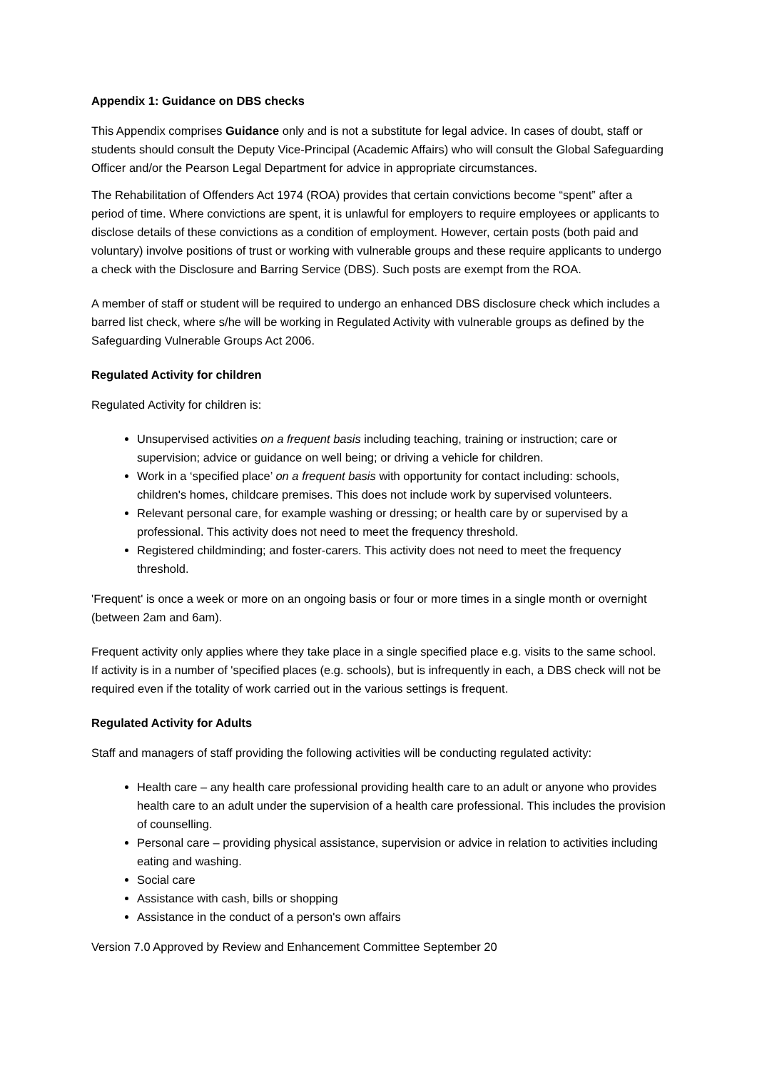Appendix 1: Guidance on DBS checks
This Appendix comprises Guidance only and is not a substitute for legal advice. In cases of doubt, staff or students should consult the Deputy Vice-Principal (Academic Affairs) who will consult the Global Safeguarding Officer and/or the Pearson Legal Department for advice in appropriate circumstances.
The Rehabilitation of Offenders Act 1974 (ROA) provides that certain convictions become “spent” after a period of time. Where convictions are spent, it is unlawful for employers to require employees or applicants to disclose details of these convictions as a condition of employment. However, certain posts (both paid and voluntary) involve positions of trust or working with vulnerable groups and these require applicants to undergo a check with the Disclosure and Barring Service (DBS). Such posts are exempt from the ROA.
A member of staff or student will be required to undergo an enhanced DBS disclosure check which includes a barred list check, where s/he will be working in Regulated Activity with vulnerable groups as defined by the Safeguarding Vulnerable Groups Act 2006.
Regulated Activity for children
Regulated Activity for children is:
Unsupervised activities on a frequent basis including teaching, training or instruction; care or supervision; advice or guidance on well being; or driving a vehicle for children.
Work in a ‘specified place’ on a frequent basis with opportunity for contact including: schools, children's homes, childcare premises. This does not include work by supervised volunteers.
Relevant personal care, for example washing or dressing; or health care by or supervised by a professional. This activity does not need to meet the frequency threshold.
Registered childminding; and foster-carers. This activity does not need to meet the frequency threshold.
'Frequent' is once a week or more on an ongoing basis or four or more times in a single month or overnight (between 2am and 6am).
Frequent activity only applies where they take place in a single specified place e.g. visits to the same school. If activity is in a number of 'specified places (e.g. schools), but is infrequently in each, a DBS check will not be required even if the totality of work carried out in the various settings is frequent.
Regulated Activity for Adults
Staff and managers of staff providing the following activities will be conducting regulated activity:
Health care – any health care professional providing health care to an adult or anyone who provides health care to an adult under the supervision of a health care professional. This includes the provision of counselling.
Personal care – providing physical assistance, supervision or advice in relation to activities including eating and washing.
Social care
Assistance with cash, bills or shopping
Assistance in the conduct of a person's own affairs
Version 7.0 Approved by Review and Enhancement Committee September 20